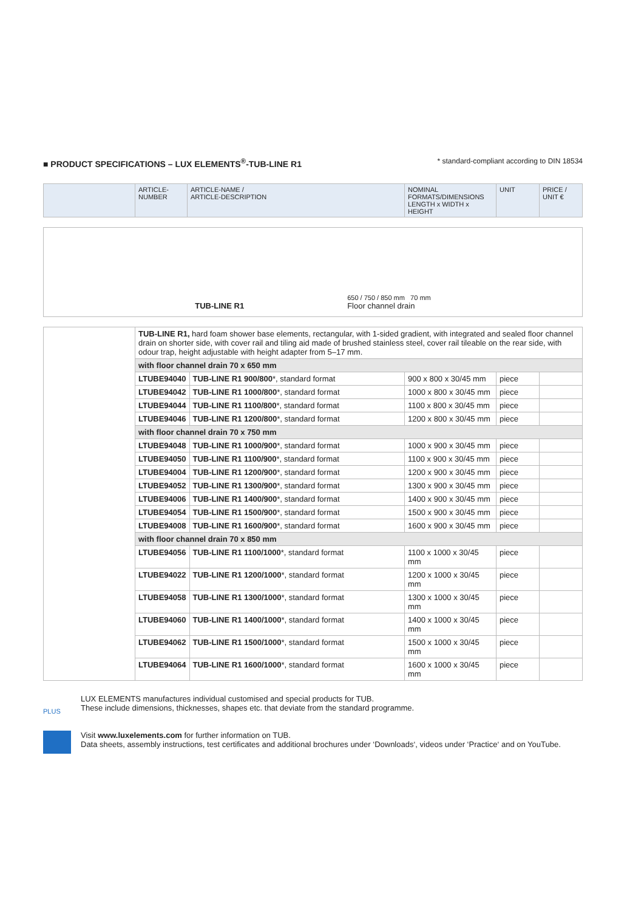■ PRODUCT SPECIFICATIONS – LUX ELEMENTS<sup>®</sup>-TUB-LINE R1 * standard-compliant according to DIN 18534
| | ARTICLE- NUMBER | ARTICLE-NAME / ARTICLE-DESCRIPTION | NOMINAL FORMATS/DIMENSIONS LENGTH x WIDTH x HEIGHT | UNIT | PRICE / UNIT € |
| --- | --- | --- | --- | --- | --- |
TUB-LINE R1
650 / 750 / 850 mm 70 mm
Floor channel drain
| | TUB-LINE R1, hard foam shower base elements, rectangular, with 1-sided gradient, with integrated and sealed floor channel drain on shorter side, with cover rail and tiling aid made of brushed stainless steel, cover rail tileable on the rear side, with odour trap, height adjustable with height adapter from 5–17 mm. | | | | |
| | with floor channel drain 70 x 650 mm | | | | |
| | LTUBE94040 | TUB-LINE R1 900/800 *, standard format | 900 x 800 x 30/45 mm | piece | |
| | LTUBE94042 | TUB-LINE R1 1000/800 *, standard format | 1000 x 800 x 30/45 mm | piece | |
| | LTUBE94044 | TUB-LINE R1 1100/800 *, standard format | 1100 x 800 x 30/45 mm | piece | |
| | LTUBE94046 | TUB-LINE R1 1200/800 *, standard format | 1200 x 800 x 30/45 mm | piece | |
| | with floor channel drain 70 x 750 mm | | | | |
| | LTUBE94048 | TUB-LINE R1 1000/900 *, standard format | 1000 x 900 x 30/45 mm | piece | |
| | LTUBE94050 | TUB-LINE R1 1100/900 *, standard format | 1100 x 900 x 30/45 mm | piece | |
| | LTUBE94004 | TUB-LINE R1 1200/900 *, standard format | 1200 x 900 x 30/45 mm | piece | |
| | LTUBE94052 | TUB-LINE R1 1300/900 *, standard format | 1300 x 900 x 30/45 mm | piece | |
| | LTUBE94006 | TUB-LINE R1 1400/900 *, standard format | 1400 x 900 x 30/45 mm | piece | |
| | LTUBE94054 | TUB-LINE R1 1500/900 *, standard format | 1500 x 900 x 30/45 mm | piece | |
| | LTUBE94008 | TUB-LINE R1 1600/900 *, standard format | 1600 x 900 x 30/45 mm | piece | |
| | with floor channel drain 70 x 850 mm | | | | |
| | LTUBE94056 | TUB-LINE R1 1100/1000 *, standard format | 1100 x 1000 x 30/45 mm | piece | |
| | LTUBE94022 | TUB-LINE R1 1200/1000 *, standard format | 1200 x 1000 x 30/45 mm | piece | |
| | LTUBE94058 | TUB-LINE R1 1300/1000 *, standard format | 1300 x 1000 x 30/45 mm | piece | |
| | LTUBE94060 | TUB-LINE R1 1400/1000 *, standard format | 1400 x 1000 x 30/45 mm | piece | |
| | LTUBE94062 | TUB-LINE R1 1500/1000 *, standard format | 1500 x 1000 x 30/45 mm | piece | |
| | LTUBE94064 | TUB-LINE R1 1600/1000 *, standard format | 1600 x 1000 x 30/45 mm | piece | |
PLUS
LUX ELEMENTS manufactures individual customised and special products for TUB.
These include dimensions, thicknesses, shapes etc. that deviate from the standard programme.
Visit www.luxelements.com for further information on TUB.
Data sheets, assembly instructions, test certificates and additional brochures under ‘Downloads‘, videos under ‘Practice‘ and on YouTube.